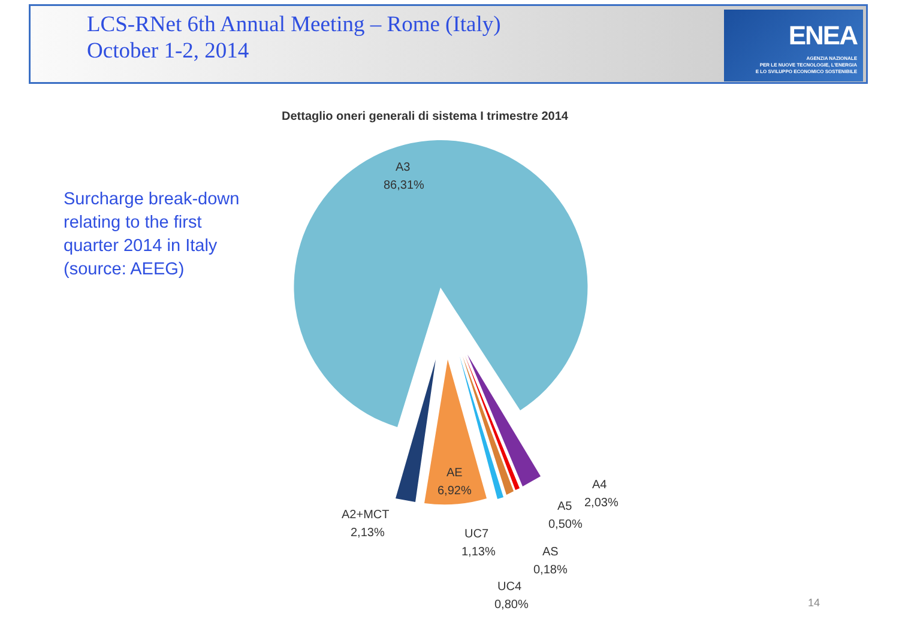LCS-RNet 6th Annual Meeting – Rome (Italy)
October 1-2, 2014
ENEA
AGENZIA NAZIONALE
PER LE NUOVE TECNOLOGIE, L'ENERGIA
E LO SVILUPPO ECONOMICO SOSTENIBILE
Surcharge break-down
relating to the first
quarter 2014 in Italy
(source: AEEG)
Dettaglio oneri generali di sistema I trimestre 2014
A3
86,31%
AE
6,92%
A2+MCT
2,13%
UC7
1,13%
UC4
0,80%
AS
0,18%
A5
0,50%
A4
2,03%
14